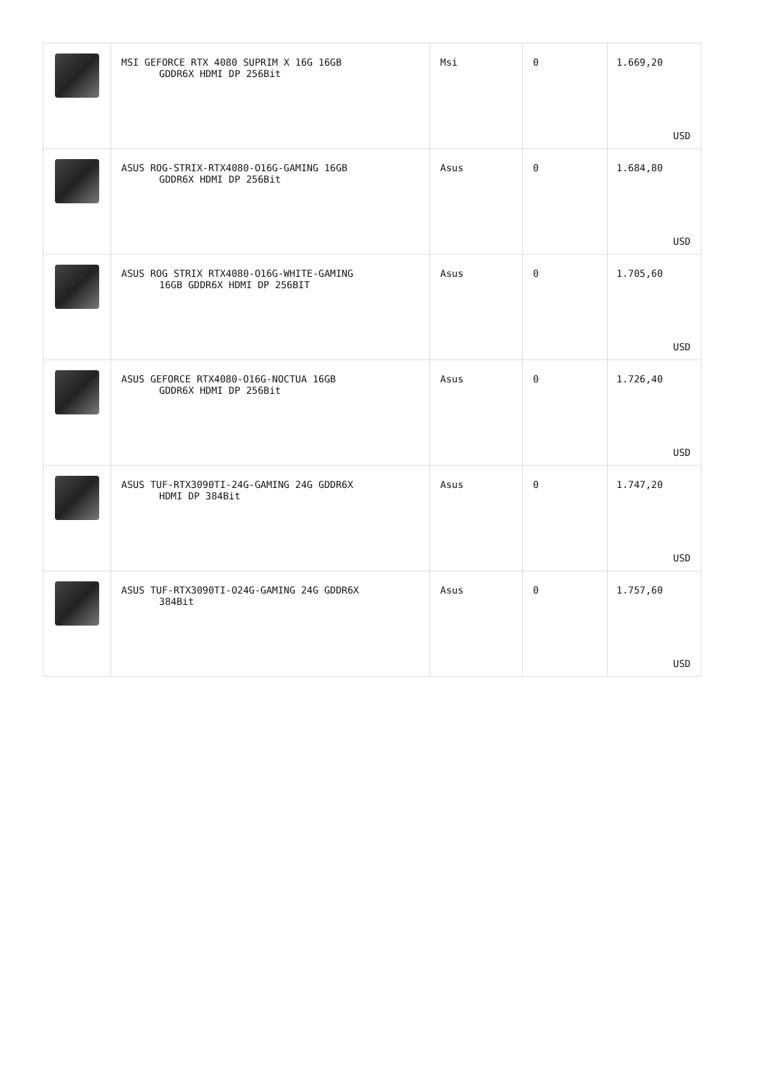| | MSI GEFORCE RTX 4080 SUPRIM X 16G 16GB GDDR6X HDMI DP 256Bit | Msi | 0 | 1.669,20 USD |
| | ASUS ROG-STRIX-RTX4080-O16G-GAMING 16GB GDDR6X HDMI DP 256Bit | Asus | 0 | 1.684,80 USD |
| | ASUS ROG STRIX RTX4080-O16G-WHITE-GAMING 16GB GDDR6X HDMI DP 256BIT | Asus | 0 | 1.705,60 USD |
| | ASUS GEFORCE RTX4080-O16G-NOCTUA 16GB GDDR6X HDMI DP 256Bit | Asus | 0 | 1.726,40 USD |
| | ASUS TUF-RTX3090TI-24G-GAMING 24G GDDR6X HDMI DP 384Bit | Asus | 0 | 1.747,20 USD |
| | ASUS TUF-RTX3090TI-O24G-GAMING 24G GDDR6X 384Bit | Asus | 0 | 1.757,60 USD |